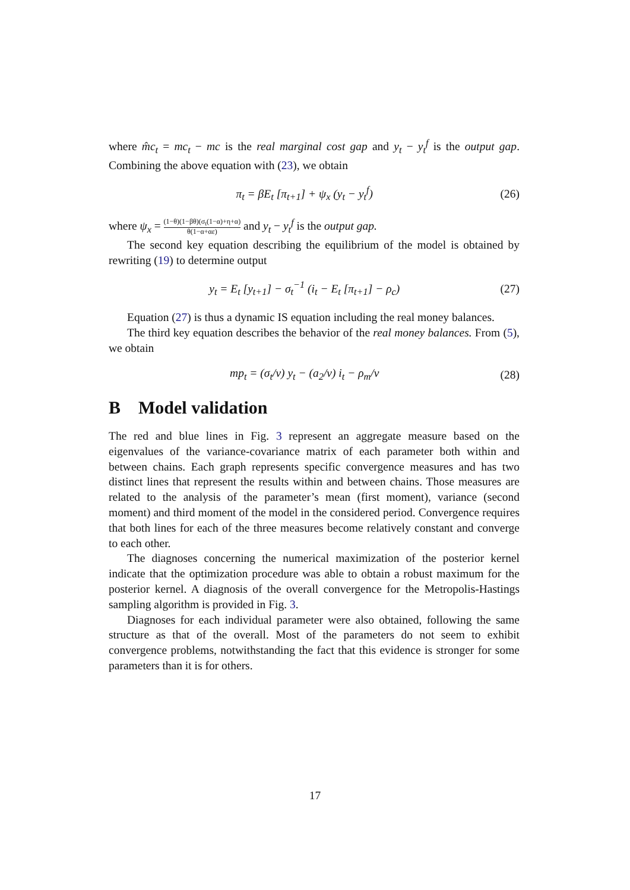where m̂c<sub>t</sub> = mc<sub>t</sub> − mc is the real marginal cost gap and y<sub>t</sub> − y<sub>t</sub><sup>f</sup> is the output gap. Combining the above equation with (23), we obtain
π<sub>t</sub> = βE<sub>t</sub> [π<sub>t+1</sub>] + ψ<sub>x</sub> (y<sub>t</sub> − y<sub>t</sub><sup>f</sup>) (26)
where ψ<sub>x</sub> = (1−θ)(1−βθ)(σ<sub>t</sub>(1−α)+η+α) θ(1−α+αε) and y<sub>t</sub> − y<sub>t</sub><sup>f</sup> is the output gap.
The second key equation describing the equilibrium of the model is obtained by rewriting (19) to determine output
y<sub>t</sub> = E<sub>t</sub> [y<sub>t+1</sub>] − σ<sub>t</sub><sup>−1</sup> (i<sub>t</sub> − E<sub>t</sub> [π<sub>t+1</sub>] − ρ<sub>c</sub>) (27)
Equation (27) is thus a dynamic IS equation including the real money balances.
The third key equation describes the behavior of the real money balances. From (5), we obtain
mp<sub>t</sub> = (σ<sub>t</sub>/ν) y<sub>t</sub> − (a<sub>2</sub>/ν) i<sub>t</sub> − ρ<sub>m</sub>/ν (28)
B Model validation
The red and blue lines in Fig. 3 represent an aggregate measure based on the eigenvalues of the variance-covariance matrix of each parameter both within and between chains. Each graph represents specific convergence measures and has two distinct lines that represent the results within and between chains. Those measures are related to the analysis of the parameter’s mean (first moment), variance (second moment) and third moment of the model in the considered period. Convergence requires that both lines for each of the three measures become relatively constant and converge to each other.
The diagnoses concerning the numerical maximization of the posterior kernel indicate that the optimization procedure was able to obtain a robust maximum for the posterior kernel. A diagnosis of the overall convergence for the Metropolis-Hastings sampling algorithm is provided in Fig. 3.
Diagnoses for each individual parameter were also obtained, following the same structure as that of the overall. Most of the parameters do not seem to exhibit convergence problems, notwithstanding the fact that this evidence is stronger for some parameters than it is for others.
17